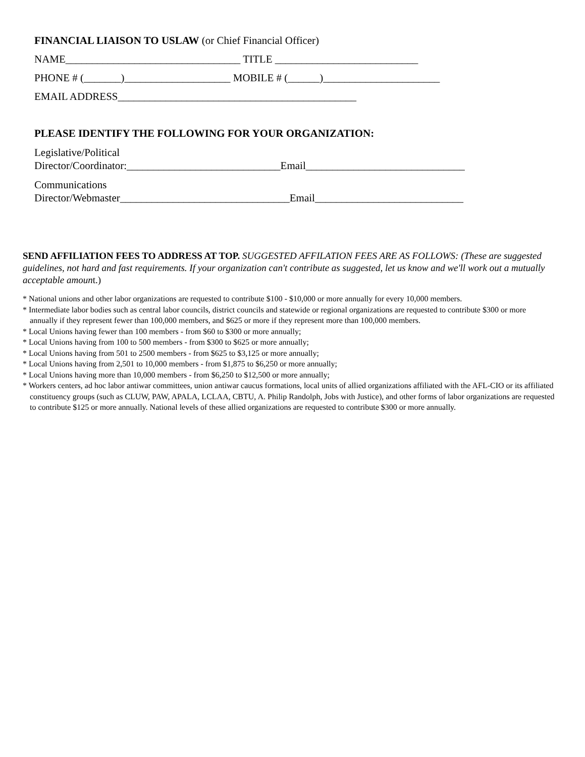FINANCIAL LIAISON TO USLAW (or Chief Financial Officer)
NAME_________________________________ TITLE ___________________________
PHONE # (_______)____________________ MOBILE # (______)______________________
EMAIL ADDRESS_____________________________________________
PLEASE IDENTIFY THE FOLLOWING FOR YOUR ORGANIZATION:
Legislative/Political Director/Coordinator:_____________________________Email______________________________
Communications Director/Webmaster________________________________Email____________________________
SEND AFFILIATION FEES TO ADDRESS AT TOP. SUGGESTED AFFILATION FEES ARE AS FOLLOWS: (These are suggested guidelines, not hard and fast requirements. If your organization can't contribute as suggested, let us know and we'll work out a mutually acceptable amount.)
* National unions and other labor organizations are requested to contribute $100 - $10,000 or more annually for every 10,000 members.
* Intermediate labor bodies such as central labor councils, district councils and statewide or regional organizations are requested to contribute $300 or more annually if they represent fewer than 100,000 members, and $625 or more if they represent more than 100,000 members.
* Local Unions having fewer than 100 members - from $60 to $300 or more annually;
* Local Unions having from 100 to 500 members - from $300 to $625 or more annually;
* Local Unions having from 501 to 2500 members - from $625 to $3,125 or more annually;
* Local Unions having from 2,501 to 10,000 members - from $1,875 to $6,250 or more annually;
* Local Unions having more than 10,000 members - from $6,250 to $12,500 or more annually;
* Workers centers, ad hoc labor antiwar committees, union antiwar caucus formations, local units of allied organizations affiliated with the AFL-CIO or its affiliated constituency groups (such as CLUW, PAW, APALA, LCLAA, CBTU, A. Philip Randolph, Jobs with Justice), and other forms of labor organizations are requested to contribute $125 or more annually. National levels of these allied organizations are requested to contribute $300 or more annually.